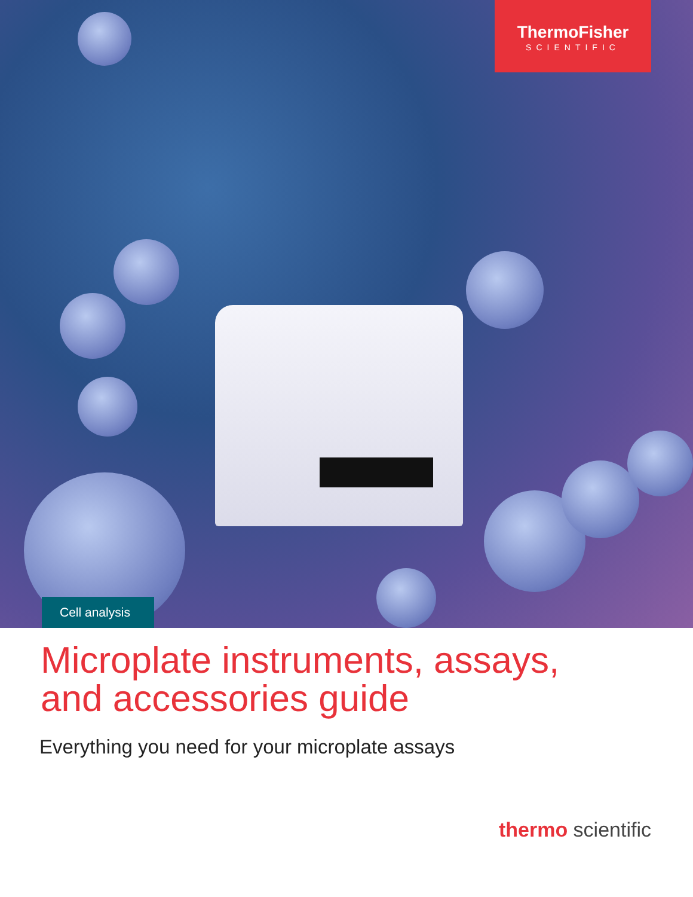ThermoFisher
SCIENTIFIC
Cell analysis
Microplate instruments, assays,
and accessories guide
Everything you need for your microplate assays
thermo scientific